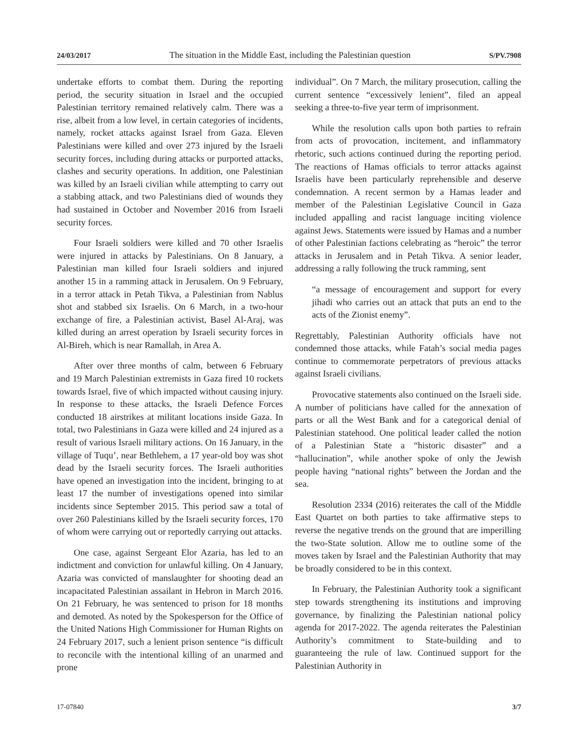24/03/2017 The situation in the Middle East, including the Palestinian question S/PV.7908
undertake efforts to combat them. During the reporting period, the security situation in Israel and the occupied Palestinian territory remained relatively calm. There was a rise, albeit from a low level, in certain categories of incidents, namely, rocket attacks against Israel from Gaza. Eleven Palestinians were killed and over 273 injured by the Israeli security forces, including during attacks or purported attacks, clashes and security operations. In addition, one Palestinian was killed by an Israeli civilian while attempting to carry out a stabbing attack, and two Palestinians died of wounds they had sustained in October and November 2016 from Israeli security forces.
Four Israeli soldiers were killed and 70 other Israelis were injured in attacks by Palestinians. On 8 January, a Palestinian man killed four Israeli soldiers and injured another 15 in a ramming attack in Jerusalem. On 9 February, in a terror attack in Petah Tikva, a Palestinian from Nablus shot and stabbed six Israelis. On 6 March, in a two-hour exchange of fire, a Palestinian activist, Basel Al-Araj, was killed during an arrest operation by Israeli security forces in Al-Bireh, which is near Ramallah, in Area A.
After over three months of calm, between 6 February and 19 March Palestinian extremists in Gaza fired 10 rockets towards Israel, five of which impacted without causing injury. In response to these attacks, the Israeli Defence Forces conducted 18 airstrikes at militant locations inside Gaza. In total, two Palestinians in Gaza were killed and 24 injured as a result of various Israeli military actions. On 16 January, in the village of Tuqu’, near Bethlehem, a 17 year-old boy was shot dead by the Israeli security forces. The Israeli authorities have opened an investigation into the incident, bringing to at least 17 the number of investigations opened into similar incidents since September 2015. This period saw a total of over 260 Palestinians killed by the Israeli security forces, 170 of whom were carrying out or reportedly carrying out attacks.
One case, against Sergeant Elor Azaria, has led to an indictment and conviction for unlawful killing. On 4 January, Azaria was convicted of manslaughter for shooting dead an incapacitated Palestinian assailant in Hebron in March 2016. On 21 February, he was sentenced to prison for 18 months and demoted. As noted by the Spokesperson for the Office of the United Nations High Commissioner for Human Rights on 24 February 2017, such a lenient prison sentence “is difficult to reconcile with the intentional killing of an unarmed and prone
individual”. On 7 March, the military prosecution, calling the current sentence “excessively lenient”, filed an appeal seeking a three-to-five year term of imprisonment.
While the resolution calls upon both parties to refrain from acts of provocation, incitement, and inflammatory rhetoric, such actions continued during the reporting period. The reactions of Hamas officials to terror attacks against Israelis have been particularly reprehensible and deserve condemnation. A recent sermon by a Hamas leader and member of the Palestinian Legislative Council in Gaza included appalling and racist language inciting violence against Jews. Statements were issued by Hamas and a number of other Palestinian factions celebrating as “heroic” the terror attacks in Jerusalem and in Petah Tikva. A senior leader, addressing a rally following the truck ramming, sent
“a message of encouragement and support for every jihadi who carries out an attack that puts an end to the acts of the Zionist enemy”.
Regrettably, Palestinian Authority officials have not condemned those attacks, while Fatah’s social media pages continue to commemorate perpetrators of previous attacks against Israeli civilians.
Provocative statements also continued on the Israeli side. A number of politicians have called for the annexation of parts or all the West Bank and for a categorical denial of Palestinian statehood. One political leader called the notion of a Palestinian State a “historic disaster” and a “hallucination”, while another spoke of only the Jewish people having “national rights” between the Jordan and the sea.
Resolution 2334 (2016) reiterates the call of the Middle East Quartet on both parties to take affirmative steps to reverse the negative trends on the ground that are imperilling the two-State solution. Allow me to outline some of the moves taken by Israel and the Palestinian Authority that may be broadly considered to be in this context.
In February, the Palestinian Authority took a significant step towards strengthening its institutions and improving governance, by finalizing the Palestinian national policy agenda for 2017-2022. The agenda reiterates the Palestinian Authority’s commitment to State-building and to guaranteeing the rule of law. Continued support for the Palestinian Authority in
17-07840 3/7